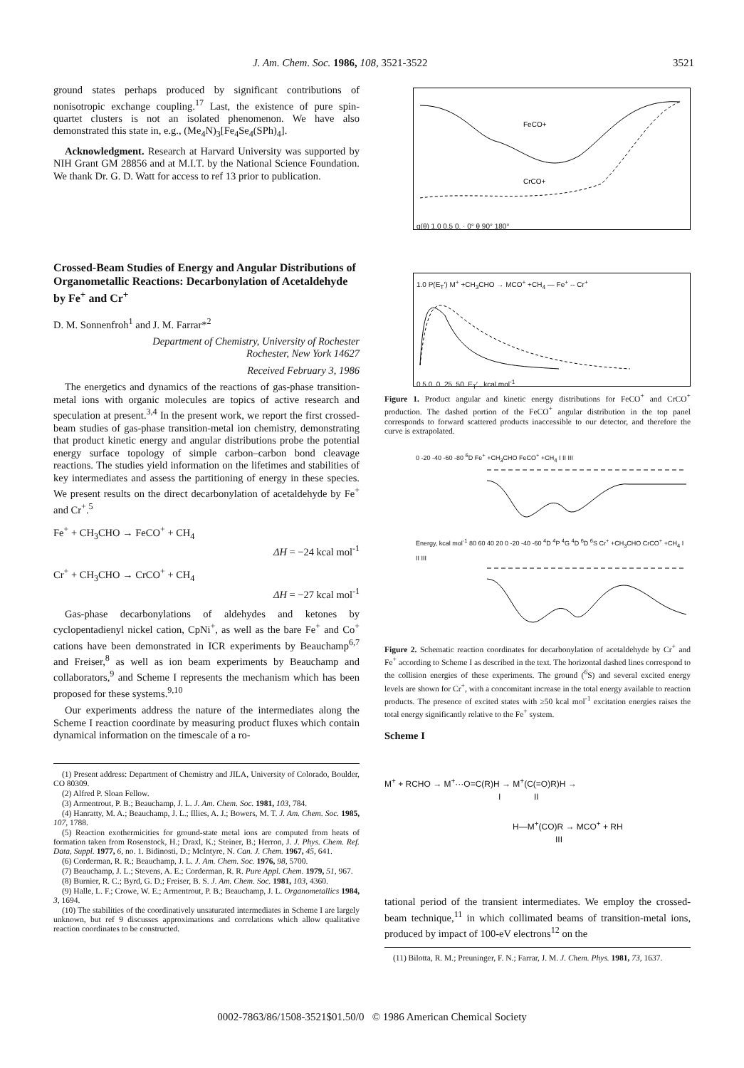J. Am. Chem. Soc. 1986, 108, 3521-3522 3521
ground states perhaps produced by significant contributions of nonisotropic exchange coupling.<sup>17</sup> Last, the existence of pure spin-quartet clusters is not an isolated phenomenon. We have also demonstrated this state in, e.g., (Me<sub>4</sub>N)<sub>3</sub>[Fe<sub>4</sub>Se<sub>4</sub>(SPh)<sub>4</sub>].
Acknowledgment. Research at Harvard University was supported by NIH Grant GM 28856 and at M.I.T. by the National Science Foundation. We thank Dr. G. D. Watt for access to ref 13 prior to publication.
Crossed-Beam Studies of Energy and Angular Distributions of Organometallic Reactions: Decarbonylation of Acetaldehyde by Fe<sup>+</sup> and Cr<sup>+</sup>
D. M. Sonnenfroh<sup>1</sup> and J. M. Farrar*<sup>2</sup>
Department of Chemistry, University of Rochester
Rochester, New York 14627
Received February 3, 1986
The energetics and dynamics of the reactions of gas-phase transition-metal ions with organic molecules are topics of active research and speculation at present.<sup>3,4</sup> In the present work, we report the first crossed-beam studies of gas-phase transition-metal ion chemistry, demonstrating that product kinetic energy and angular distributions probe the potential energy surface topology of simple carbon–carbon bond cleavage reactions. The studies yield information on the lifetimes and stabilities of key intermediates and assess the partitioning of energy in these species. We present results on the direct decarbonylation of acetaldehyde by Fe<sup>+</sup> and Cr<sup>+</sup>.<sup>5</sup>
Fe<sup>+</sup> + CH<sub>3</sub>CHO → FeCO<sup>+</sup> + CH<sub>4</sub>
ΔH = −24 kcal mol<sup>-1</sup>
Cr<sup>+</sup> + CH<sub>3</sub>CHO → CrCO<sup>+</sup> + CH<sub>4</sub>
ΔH = −27 kcal mol<sup>-1</sup>
Gas-phase decarbonylations of aldehydes and ketones by cyclopentadienyl nickel cation, CpNi<sup>+</sup>, as well as the bare Fe<sup>+</sup> and Co<sup>+</sup> cations have been demonstrated in ICR experiments by Beauchamp<sup>6,7</sup> and Freiser,<sup>8</sup> as well as ion beam experiments by Beauchamp and collaborators,<sup>9</sup> and Scheme I represents the mechanism which has been proposed for these systems.<sup>9,10</sup>
Our experiments address the nature of the intermediates along the Scheme I reaction coordinate by measuring product fluxes which contain dynamical information on the timescale of a ro-
(1) Present address: Department of Chemistry and JILA, University of Colorado, Boulder, CO 80309.
(2) Alfred P. Sloan Fellow.
(3) Armentrout, P. B.; Beauchamp, J. L. J. Am. Chem. Soc. 1981, 103, 784.
(4) Hanratty, M. A.; Beauchamp, J. L.; Illies, A. J.; Bowers, M. T. J. Am. Chem. Soc. 1985, 107, 1788.
(5) Reaction exothermicities for ground-state metal ions are computed from heats of formation taken from Rosenstock, H.; Draxl, K.; Steiner, B.; Herron, J. J. Phys. Chem. Ref. Data, Suppl. 1977, 6, no. 1. Bidinosti, D.; McIntyre, N. Can. J. Chem. 1967, 45, 641.
(6) Corderman, R. R.; Beauchamp, J. L. J. Am. Chem. Soc. 1976, 98, 5700.
(7) Beauchamp, J. L.; Stevens, A. E.; Corderman, R. R. Pure Appl. Chem. 1979, 51, 967.
(8) Burnier, R. C.; Byrd, G. D.; Freiser, B. S. J. Am. Chem. Soc. 1981, 103, 4360.
(9) Halle, L. F.; Crowe, W. E.; Armentrout, P. B.; Beauchamp, J. L. Organometallics 1984, 3, 1694.
(10) The stabilities of the coordinatively unsaturated intermediates in Scheme I are largely unknown, but ref 9 discusses approximations and correlations which allow qualitative reaction coordinates to be constructed.
FeCO+
CrCO+
g(θ) 1.0 0.5 0. · 0° θ 90° 180°
1.0 P(E<sub>T</sub>′) M<sup>+</sup> +CH<sub>3</sub>CHO → MCO<sup>+</sup> +CH<sub>4</sub> — Fe<sup>+</sup> -- Cr<sup>+</sup>
0.5 0. 0. 25. 50. E<sub>T</sub>′ , kcal mol<sup>-1</sup>
Figure 1. Product angular and kinetic energy distributions for FeCO<sup>+</sup> and CrCO<sup>+</sup> production. The dashed portion of the FeCO<sup>+</sup> angular distribution in the top panel corresponds to forward scattered products inaccessible to our detector, and therefore the curve is extrapolated.
0 -20 -40 -60 -80 <sup>6</sup>D Fe<sup>+</sup> +CH<sub>3</sub>CHO FeCO<sup>+</sup> +CH<sub>4</sub> I II III
Energy, kcal mol<sup>-1</sup> 80 60 40 20 0 -20 -40 -60 <sup>4</sup>D <sup>4</sup>P <sup>4</sup>G <sup>4</sup>D <sup>6</sup>D <sup>6</sup>S Cr<sup>+</sup> +CH<sub>3</sub>CHO CrCO<sup>+</sup> +CH<sub>4</sub> I II III
Figure 2. Schematic reaction coordinates for decarbonylation of acetaldehyde by Cr<sup>+</sup> and Fe<sup>+</sup> according to Scheme I as described in the text. The horizontal dashed lines correspond to the collision energies of these experiments. The ground (<sup>6</sup>S) and several excited energy levels are shown for Cr<sup>+</sup>, with a concomitant increase in the total energy available to reaction products. The presence of excited states with ≥50 kcal mol<sup>-1</sup> excitation energies raises the total energy significantly relative to the Fe<sup>+</sup> system.
Scheme I
M<sup>+</sup> + RCHO → M<sup>+</sup>···O=C(R)H → M<sup>+</sup>(C(=O)R)H →
I II
H—M<sup>+</sup>(CO)R → MCO<sup>+</sup> + RH
III
tational period of the transient intermediates. We employ the crossed-beam technique,<sup>11</sup> in which collimated beams of transition-metal ions, produced by impact of 100-eV electrons<sup>12</sup> on the
(11) Bilotta, R. M.; Preuninger, F. N.; Farrar, J. M. J. Chem. Phys. 1981, 73, 1637.
0002-7863/86/1508-3521$01.50/0 © 1986 American Chemical Society